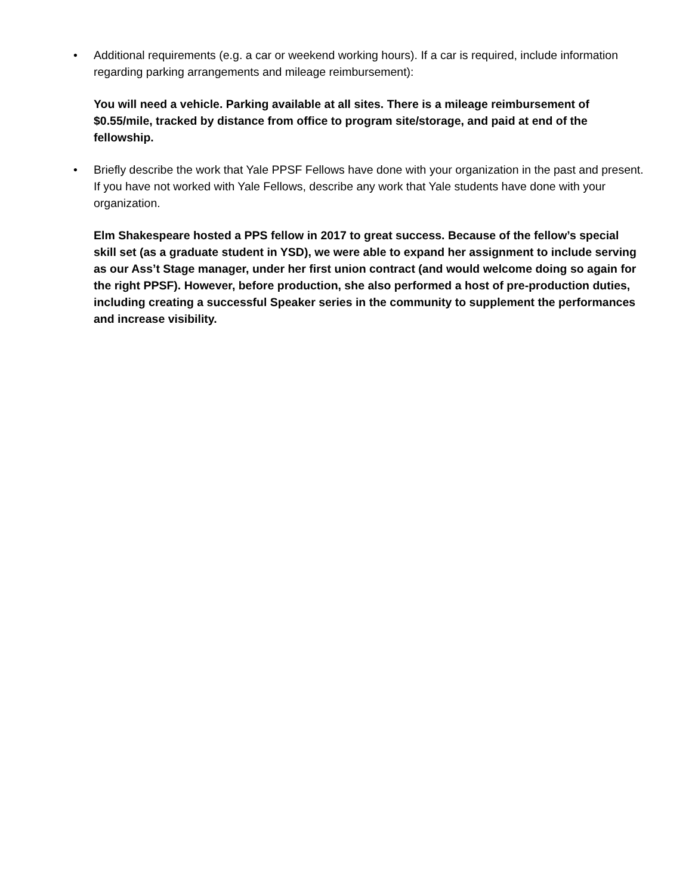• Additional requirements (e.g. a car or weekend working hours). If a car is required, include information regarding parking arrangements and mileage reimbursement):
You will need a vehicle. Parking available at all sites. There is a mileage reimbursement of $0.55/mile, tracked by distance from office to program site/storage, and paid at end of the fellowship.
• Briefly describe the work that Yale PPSF Fellows have done with your organization in the past and present. If you have not worked with Yale Fellows, describe any work that Yale students have done with your organization.
Elm Shakespeare hosted a PPS fellow in 2017 to great success. Because of the fellow’s special skill set (as a graduate student in YSD), we were able to expand her assignment to include serving as our Ass’t Stage manager, under her first union contract (and would welcome doing so again for the right PPSF). However, before production, she also performed a host of pre-production duties, including creating a successful Speaker series in the community to supplement the performances and increase visibility.